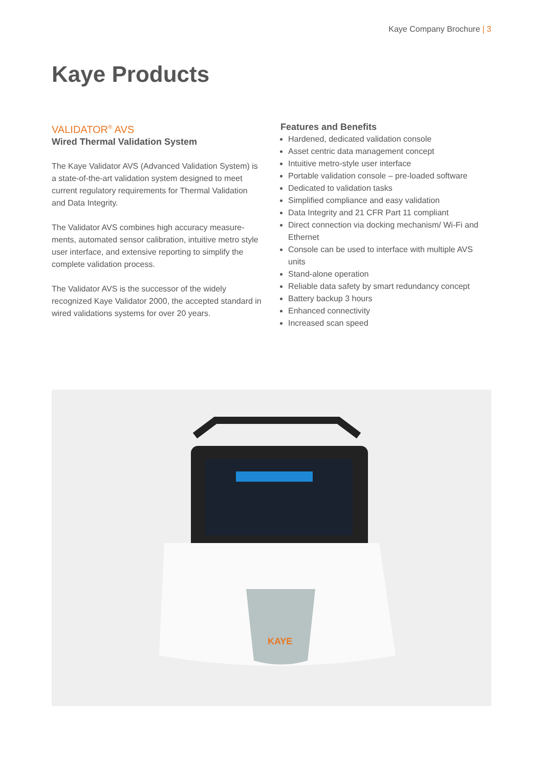Kaye Company Brochure | 3
Kaye Products
VALIDATOR<sup>®</sup> AVS
Wired Thermal Validation System
The Kaye Validator AVS (Advanced Validation System) is a state-of-the-art validation system designed to meet current regulatory requirements for Thermal Validation and Data Integrity.
The Validator AVS combines high accuracy measure-ments, automated sensor calibration, intuitive metro style user interface, and extensive reporting to simplify the complete validation process.
The Validator AVS is the successor of the widely recognized Kaye Validator 2000, the accepted standard in wired validations systems for over 20 years.
Features and Benefits
Hardened, dedicated validation console
Asset centric data management concept
Intuitive metro-style user interface
Portable validation console – pre-loaded software
Dedicated to validation tasks
Simplified compliance and easy validation
Data Integrity and 21 CFR Part 11 compliant
Direct connection via docking mechanism/ Wi-Fi and Ethernet
Console can be used to interface with multiple AVS units
Stand-alone operation
Reliable data safety by smart redundancy concept
Battery backup 3 hours
Enhanced connectivity
Increased scan speed
KAYE